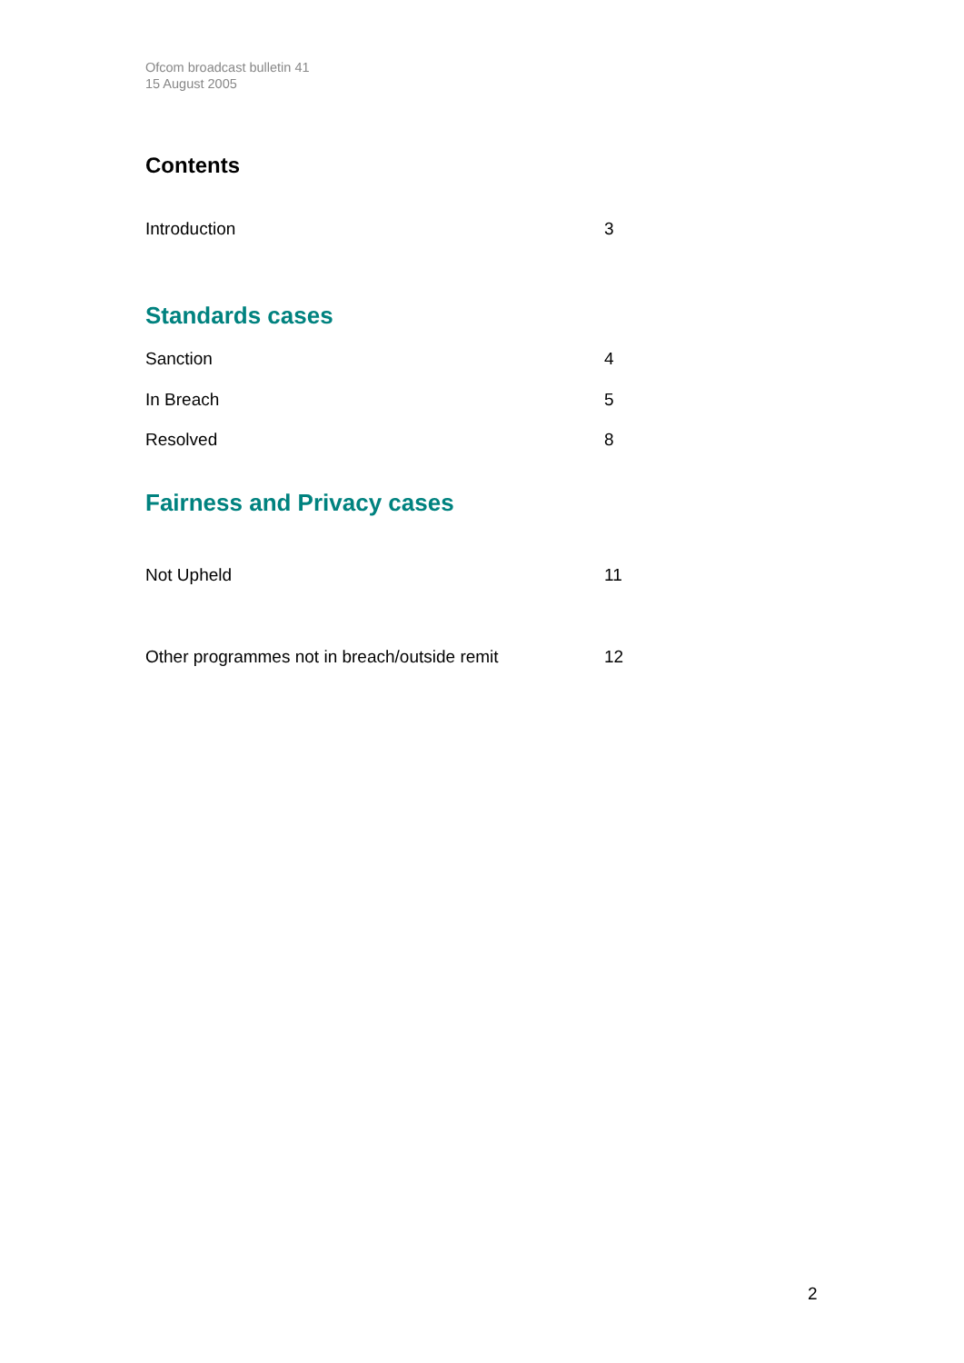Ofcom broadcast bulletin 41
15 August 2005
Contents
Introduction 3
Standards cases
Sanction 4
In Breach 5
Resolved 8
Fairness and Privacy cases
Not Upheld 11
Other programmes not in breach/outside remit 12
2